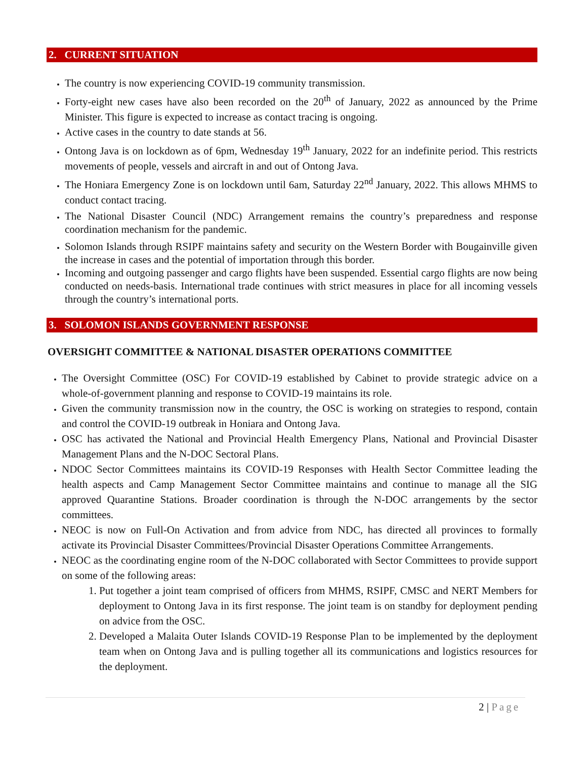2. CURRENT SITUATION
The country is now experiencing COVID-19 community transmission.
Forty-eight new cases have also been recorded on the 20<sup>th</sup> of January, 2022 as announced by the Prime Minister. This figure is expected to increase as contact tracing is ongoing.
Active cases in the country to date stands at 56.
Ontong Java is on lockdown as of 6pm, Wednesday 19<sup>th</sup> January, 2022 for an indefinite period. This restricts movements of people, vessels and aircraft in and out of Ontong Java.
The Honiara Emergency Zone is on lockdown until 6am, Saturday 22<sup>nd</sup> January, 2022. This allows MHMS to conduct contact tracing.
The National Disaster Council (NDC) Arrangement remains the country’s preparedness and response coordination mechanism for the pandemic.
Solomon Islands through RSIPF maintains safety and security on the Western Border with Bougainville given the increase in cases and the potential of importation through this border.
Incoming and outgoing passenger and cargo flights have been suspended. Essential cargo flights are now being conducted on needs-basis. International trade continues with strict measures in place for all incoming vessels through the country’s international ports.
3. SOLOMON ISLANDS GOVERNMENT RESPONSE
OVERSIGHT COMMITTEE & NATIONAL DISASTER OPERATIONS COMMITTEE
The Oversight Committee (OSC) For COVID-19 established by Cabinet to provide strategic advice on a whole-of-government planning and response to COVID-19 maintains its role.
Given the community transmission now in the country, the OSC is working on strategies to respond, contain and control the COVID-19 outbreak in Honiara and Ontong Java.
OSC has activated the National and Provincial Health Emergency Plans, National and Provincial Disaster Management Plans and the N-DOC Sectoral Plans.
NDOC Sector Committees maintains its COVID-19 Responses with Health Sector Committee leading the health aspects and Camp Management Sector Committee maintains and continue to manage all the SIG approved Quarantine Stations. Broader coordination is through the N-DOC arrangements by the sector committees.
NEOC is now on Full-On Activation and from advice from NDC, has directed all provinces to formally activate its Provincial Disaster Committees/Provincial Disaster Operations Committee Arrangements.
NEOC as the coordinating engine room of the N-DOC collaborated with Sector Committees to provide support on some of the following areas:
Put together a joint team comprised of officers from MHMS, RSIPF, CMSC and NERT Members for deployment to Ontong Java in its first response. The joint team is on standby for deployment pending on advice from the OSC.
Developed a Malaita Outer Islands COVID-19 Response Plan to be implemented by the deployment team when on Ontong Java and is pulling together all its communications and logistics resources for the deployment.
2 | Page